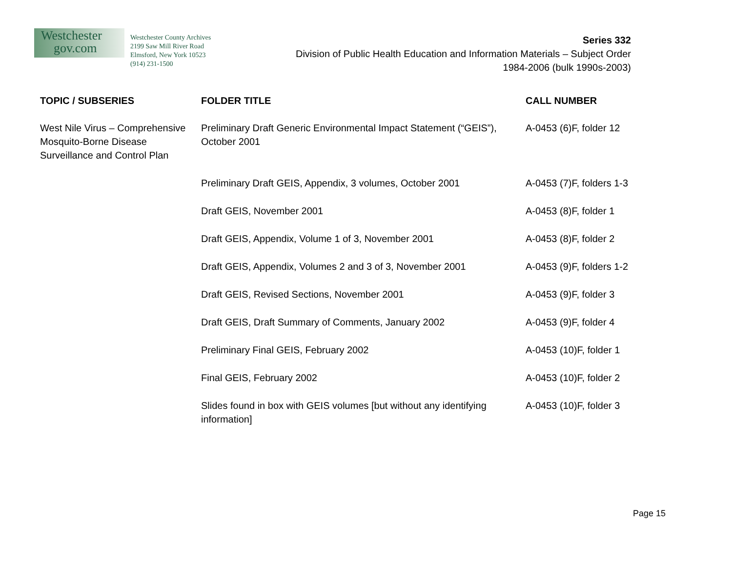Westchester
gov.com
Westchester County Archives
2199 Saw Mill River Road
Elmsford, New York 10523
(914) 231-1500
Series 332
Division of Public Health Education and Information Materials – Subject Order
1984-2006 (bulk 1990s-2003)
| TOPIC / SUBSERIES | FOLDER TITLE | CALL NUMBER |
| --- | --- | --- |
| West Nile Virus – Comprehensive Mosquito-Borne Disease Surveillance and Control Plan | Preliminary Draft Generic Environmental Impact Statement (“GEIS”), October 2001 | A-0453 (6)F, folder 12 |
| | Preliminary Draft GEIS, Appendix, 3 volumes, October 2001 | A-0453 (7)F, folders 1-3 |
| | Draft GEIS, November 2001 | A-0453 (8)F, folder 1 |
| | Draft GEIS, Appendix, Volume 1 of 3, November 2001 | A-0453 (8)F, folder 2 |
| | Draft GEIS, Appendix, Volumes 2 and 3 of 3, November 2001 | A-0453 (9)F, folders 1-2 |
| | Draft GEIS, Revised Sections, November 2001 | A-0453 (9)F, folder 3 |
| | Draft GEIS, Draft Summary of Comments, January 2002 | A-0453 (9)F, folder 4 |
| | Preliminary Final GEIS, February 2002 | A-0453 (10)F, folder 1 |
| | Final GEIS, February 2002 | A-0453 (10)F, folder 2 |
| | Slides found in box with GEIS volumes [but without any identifying information] | A-0453 (10)F, folder 3 |
Page 15